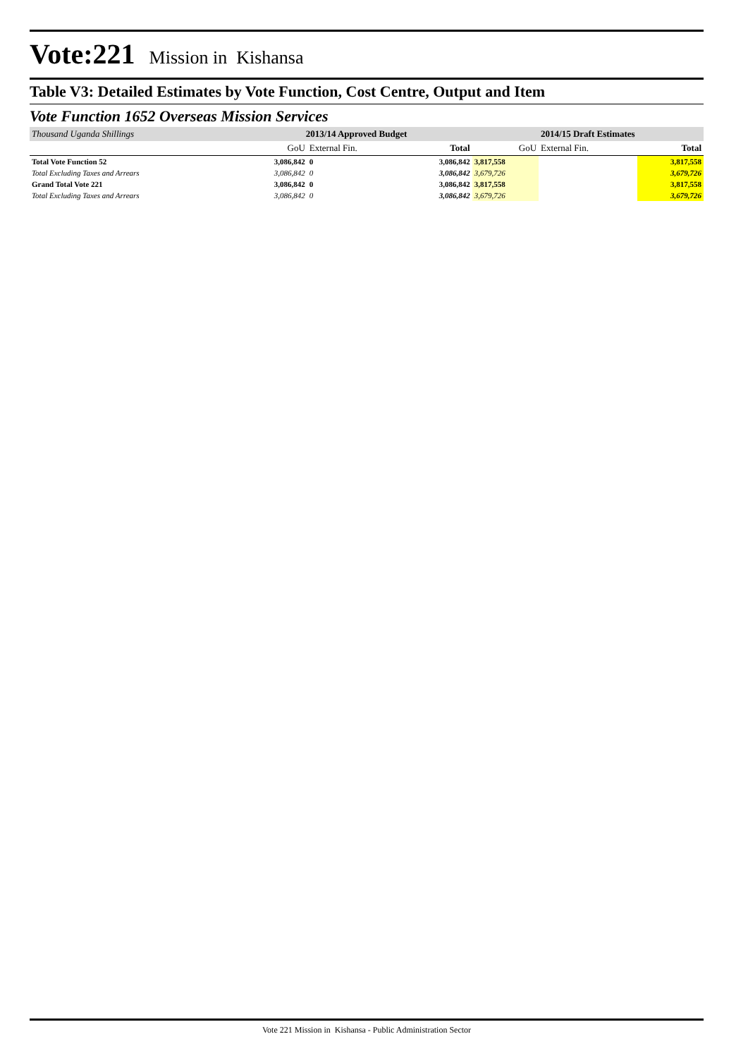Vote:221 Mission in Kishansa
Table V3: Detailed Estimates by Vote Function, Cost Centre, Output and Item
Vote Function 1652 Overseas Mission Services
| Thousand Uganda Shillings | 2013/14 Approved Budget | | | 2014/15 Draft Estimates | | |
| --- | --- | --- | --- | --- | --- | --- |
| | GoU | External Fin. | Total | GoU | External Fin. | Total |
| Total Vote Function 52 | 3,086,842 | 0 | 3,086,842 | 3,817,558 | | 3,817,558 |
| Total Excluding Taxes and Arrears | 3,086,842 | 0 | 3,086,842 | 3,679,726 | | 3,679,726 |
| Grand Total Vote 221 | 3,086,842 | 0 | 3,086,842 | 3,817,558 | | 3,817,558 |
| Total Excluding Taxes and Arrears | 3,086,842 | 0 | 3,086,842 | 3,679,726 | | 3,679,726 |
Vote 221 Mission in Kishansa - Public Administration Sector